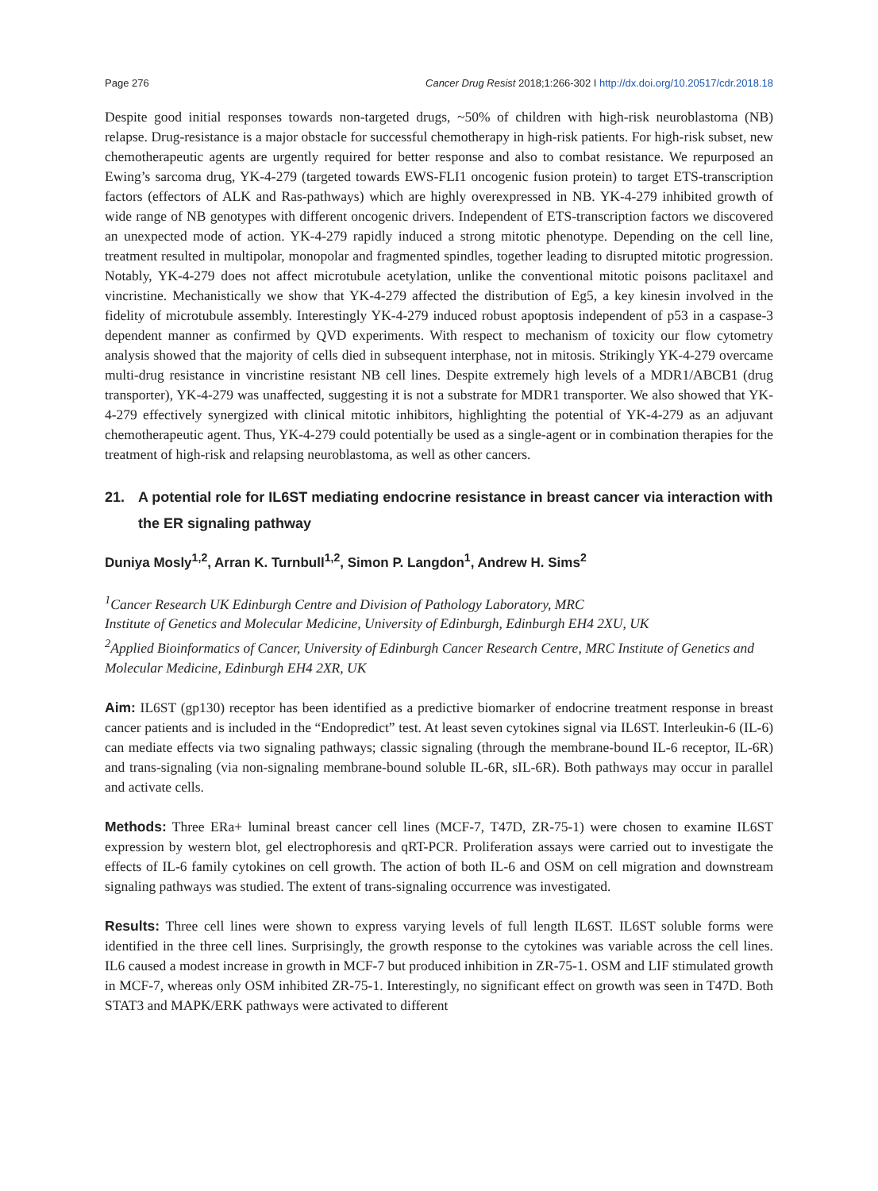Page 276 Cancer Drug Resist 2018;1:266-302 I http://dx.doi.org/10.20517/cdr.2018.18
Despite good initial responses towards non-targeted drugs, ~50% of children with high-risk neuroblastoma (NB) relapse. Drug-resistance is a major obstacle for successful chemotherapy in high-risk patients. For high-risk subset, new chemotherapeutic agents are urgently required for better response and also to combat resistance. We repurposed an Ewing’s sarcoma drug, YK-4-279 (targeted towards EWS-FLI1 oncogenic fusion protein) to target ETS-transcription factors (effectors of ALK and Ras-pathways) which are highly overexpressed in NB. YK-4-279 inhibited growth of wide range of NB genotypes with different oncogenic drivers. Independent of ETS-transcription factors we discovered an unexpected mode of action. YK-4-279 rapidly induced a strong mitotic phenotype. Depending on the cell line, treatment resulted in multipolar, monopolar and fragmented spindles, together leading to disrupted mitotic progression. Notably, YK-4-279 does not affect microtubule acetylation, unlike the conventional mitotic poisons paclitaxel and vincristine. Mechanistically we show that YK-4-279 affected the distribution of Eg5, a key kinesin involved in the fidelity of microtubule assembly. Interestingly YK-4-279 induced robust apoptosis independent of p53 in a caspase-3 dependent manner as confirmed by QVD experiments. With respect to mechanism of toxicity our flow cytometry analysis showed that the majority of cells died in subsequent interphase, not in mitosis. Strikingly YK-4-279 overcame multi-drug resistance in vincristine resistant NB cell lines. Despite extremely high levels of a MDR1/ABCB1 (drug transporter), YK-4-279 was unaffected, suggesting it is not a substrate for MDR1 transporter. We also showed that YK-4-279 effectively synergized with clinical mitotic inhibitors, highlighting the potential of YK-4-279 as an adjuvant chemotherapeutic agent. Thus, YK-4-279 could potentially be used as a single-agent or in combination therapies for the treatment of high-risk and relapsing neuroblastoma, as well as other cancers.
21. A potential role for IL6ST mediating endocrine resistance in breast cancer via interaction with the ER signaling pathway
Duniya Mosly<sup>1,2</sup>, Arran K. Turnbull<sup>1,2</sup>, Simon P. Langdon<sup>1</sup>, Andrew H. Sims<sup>2</sup>
<sup>1</sup> Cancer Research UK Edinburgh Centre and Division of Pathology Laboratory, MRC
Institute of Genetics and Molecular Medicine, University of Edinburgh, Edinburgh EH4 2XU, UK
<sup>2</sup> Applied Bioinformatics of Cancer, University of Edinburgh Cancer Research Centre, MRC Institute of Genetics and Molecular Medicine, Edinburgh EH4 2XR, UK
Aim: IL6ST (gp130) receptor has been identified as a predictive biomarker of endocrine treatment response in breast cancer patients and is included in the “Endopredict” test. At least seven cytokines signal via IL6ST. Interleukin-6 (IL-6) can mediate effects via two signaling pathways; classic signaling (through the membrane-bound IL-6 receptor, IL-6R) and trans-signaling (via non-signaling membrane-bound soluble IL-6R, sIL-6R). Both pathways may occur in parallel and activate cells.
Methods: Three ERa+ luminal breast cancer cell lines (MCF-7, T47D, ZR-75-1) were chosen to examine IL6ST expression by western blot, gel electrophoresis and qRT-PCR. Proliferation assays were carried out to investigate the effects of IL-6 family cytokines on cell growth. The action of both IL-6 and OSM on cell migration and downstream signaling pathways was studied. The extent of trans-signaling occurrence was investigated.
Results: Three cell lines were shown to express varying levels of full length IL6ST. IL6ST soluble forms were identified in the three cell lines. Surprisingly, the growth response to the cytokines was variable across the cell lines. IL6 caused a modest increase in growth in MCF-7 but produced inhibition in ZR-75-1. OSM and LIF stimulated growth in MCF-7, whereas only OSM inhibited ZR-75-1. Interestingly, no significant effect on growth was seen in T47D. Both STAT3 and MAPK/ERK pathways were activated to different